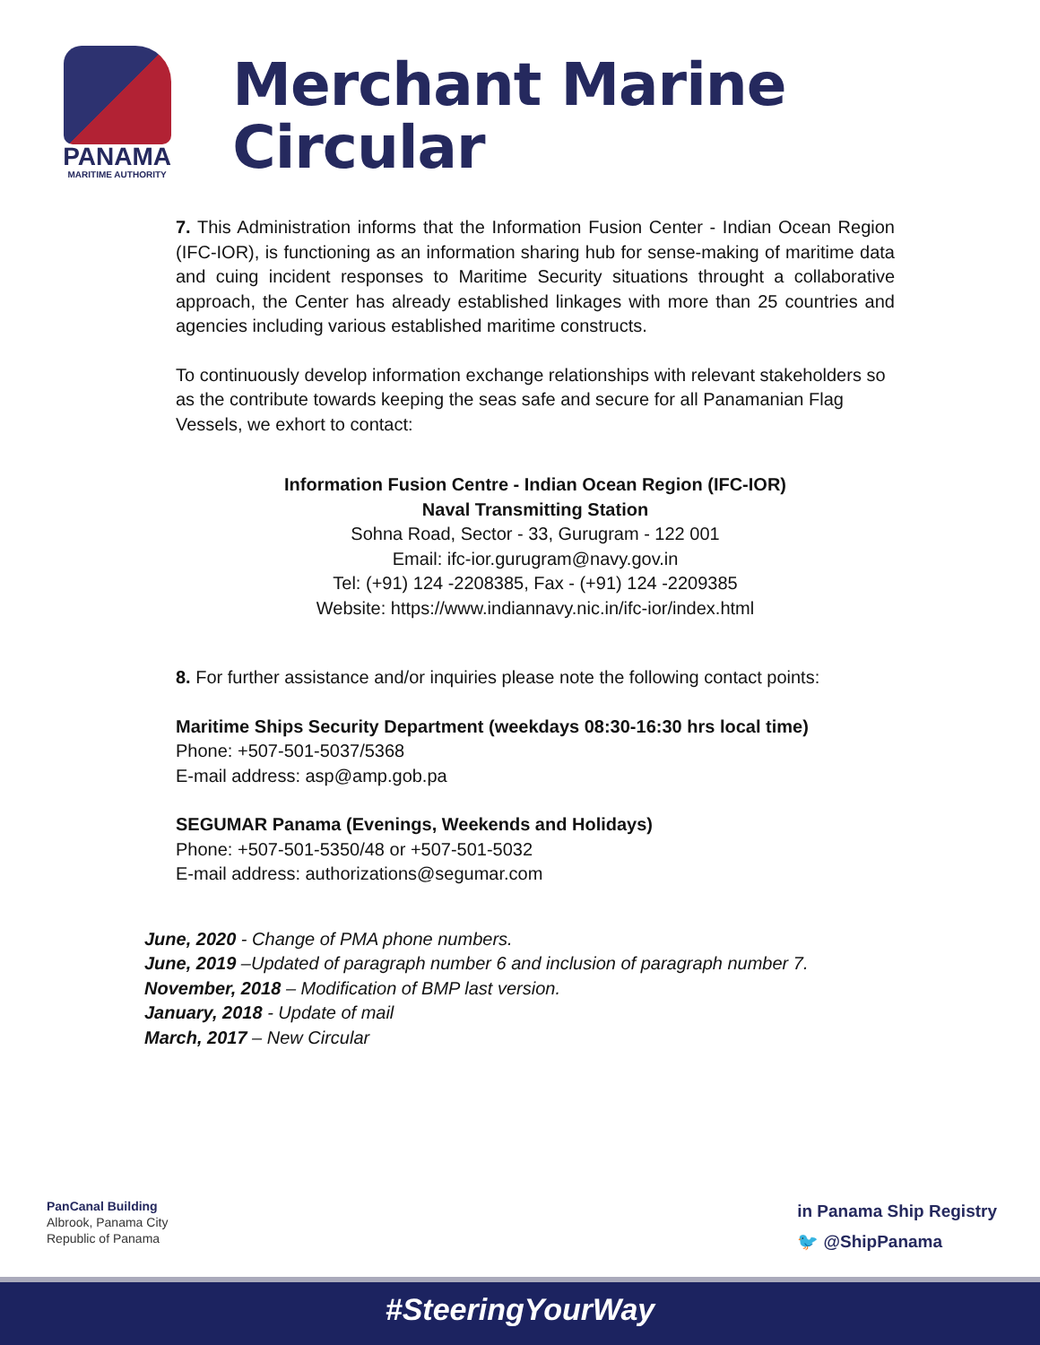PANAMA
MARITIME AUTHORITY
Merchant Marine Circular
7. This Administration informs that the Information Fusion Center - Indian Ocean Region (IFC-IOR), is functioning as an information sharing hub for sense-making of maritime data and cuing incident responses to Maritime Security situations throught a collaborative approach, the Center has already established linkages with more than 25 countries and agencies including various established maritime constructs.
To continuously develop information exchange relationships with relevant stakeholders so as the contribute towards keeping the seas safe and secure for all Panamanian Flag Vessels, we exhort to contact:
Information Fusion Centre - Indian Ocean Region (IFC-IOR)
Naval Transmitting Station
Sohna Road, Sector - 33, Gurugram - 122 001
Email: ifc-ior.gurugram@navy.gov.in
Tel: (+91) 124 -2208385, Fax - (+91) 124 -2209385
Website: https://www.indiannavy.nic.in/ifc-ior/index.html
8. For further assistance and/or inquiries please note the following contact points:
Maritime Ships Security Department (weekdays 08:30-16:30 hrs local time)
Phone: +507-501-5037/5368
E-mail address: asp@amp.gob.pa
SEGUMAR Panama (Evenings, Weekends and Holidays)
Phone: +507-501-5350/48 or +507-501-5032
E-mail address: authorizations@segumar.com
June, 2020 - Change of PMA phone numbers.
June, 2019 –Updated of paragraph number 6 and inclusion of paragraph number 7.
November, 2018 – Modification of BMP last version.
January, 2018 - Update of mail
March, 2017 – New Circular
PanCanal Building
Albrook, Panama City
Republic of Panama
in Panama Ship Registry
🐦 @ShipPanama
#SteeringYourWay